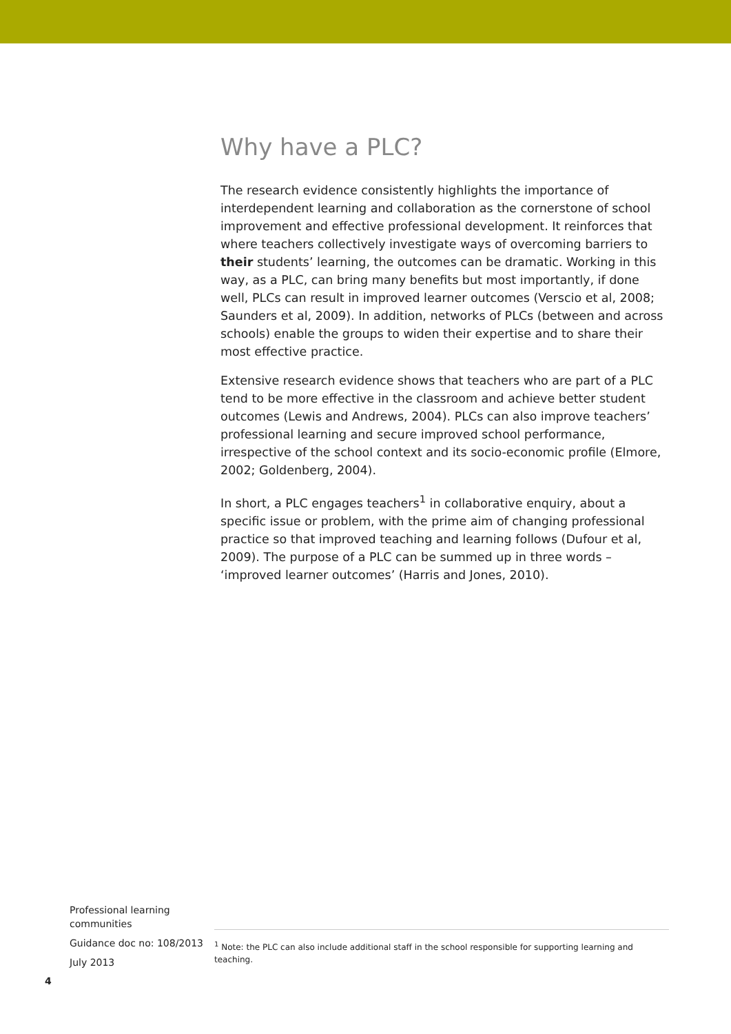Why have a PLC?
The research evidence consistently highlights the importance of interdependent learning and collaboration as the cornerstone of school improvement and effective professional development. It reinforces that where teachers collectively investigate ways of overcoming barriers to their students’ learning, the outcomes can be dramatic. Working in this way, as a PLC, can bring many benefits but most importantly, if done well, PLCs can result in improved learner outcomes (Verscio et al, 2008; Saunders et al, 2009). In addition, networks of PLCs (between and across schools) enable the groups to widen their expertise and to share their most effective practice.
Extensive research evidence shows that teachers who are part of a PLC tend to be more effective in the classroom and achieve better student outcomes (Lewis and Andrews, 2004). PLCs can also improve teachers’ professional learning and secure improved school performance, irrespective of the school context and its socio-economic profile (Elmore, 2002; Goldenberg, 2004).
In short, a PLC engages teachers<sup>1</sup> in collaborative enquiry, about a specific issue or problem, with the prime aim of changing professional practice so that improved teaching and learning follows (Dufour et al, 2009). The purpose of a PLC can be summed up in three words – ‘improved learner outcomes’ (Harris and Jones, 2010).
Professional learning communities
Guidance doc no: 108/2013
July 2013
<sup>1</sup> Note: the PLC can also include additional staff in the school responsible for supporting learning and teaching.
4